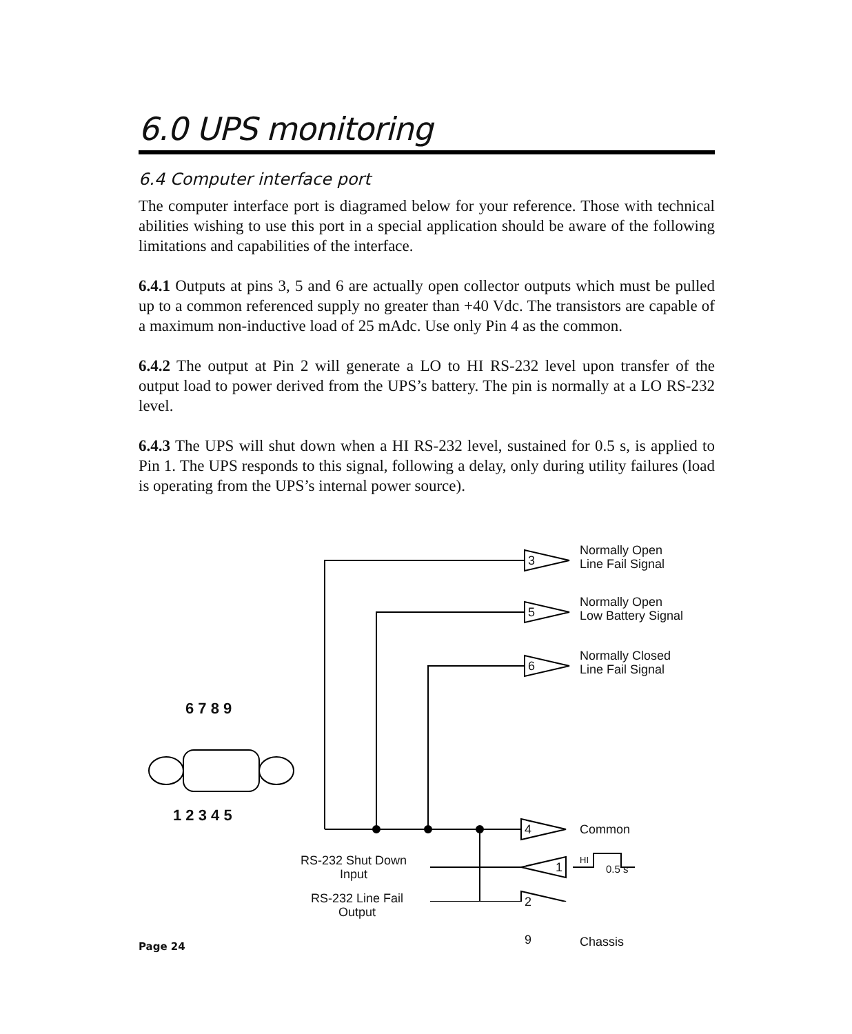6.0 UPS monitoring
6.4 Computer interface port
The computer interface port is diagramed below for your reference. Those with technical abilities wishing to use this port in a special application should be aware of the following limitations and capabilities of the interface.
6.4.1 Outputs at pins 3, 5 and 6 are actually open collector outputs which must be pulled up to a common referenced supply no greater than +40 Vdc. The transistors are capable of a maximum non-inductive load of 25 mAdc. Use only Pin 4 as the common.
6.4.2 The output at Pin 2 will generate a LO to HI RS-232 level upon transfer of the output load to power derived from the UPS’s battery. The pin is normally at a LO RS-232 level.
6.4.3 The UPS will shut down when a HI RS-232 level, sustained for 0.5 s, is applied to Pin 1. The UPS responds to this signal, following a delay, only during utility failures (load is operating from the UPS’s internal power source).
Normally Open
Line Fail Signal
Normally Open
Low Battery Signal
Normally Closed
Line Fail Signal
Common
HI
0.5 s
Chassis
RS-232 Shut Down
Input
RS-232 Line Fail
Output
6 7 8 9
1 2 3 4 5
3
5
6
4
1
2
9
Page 24